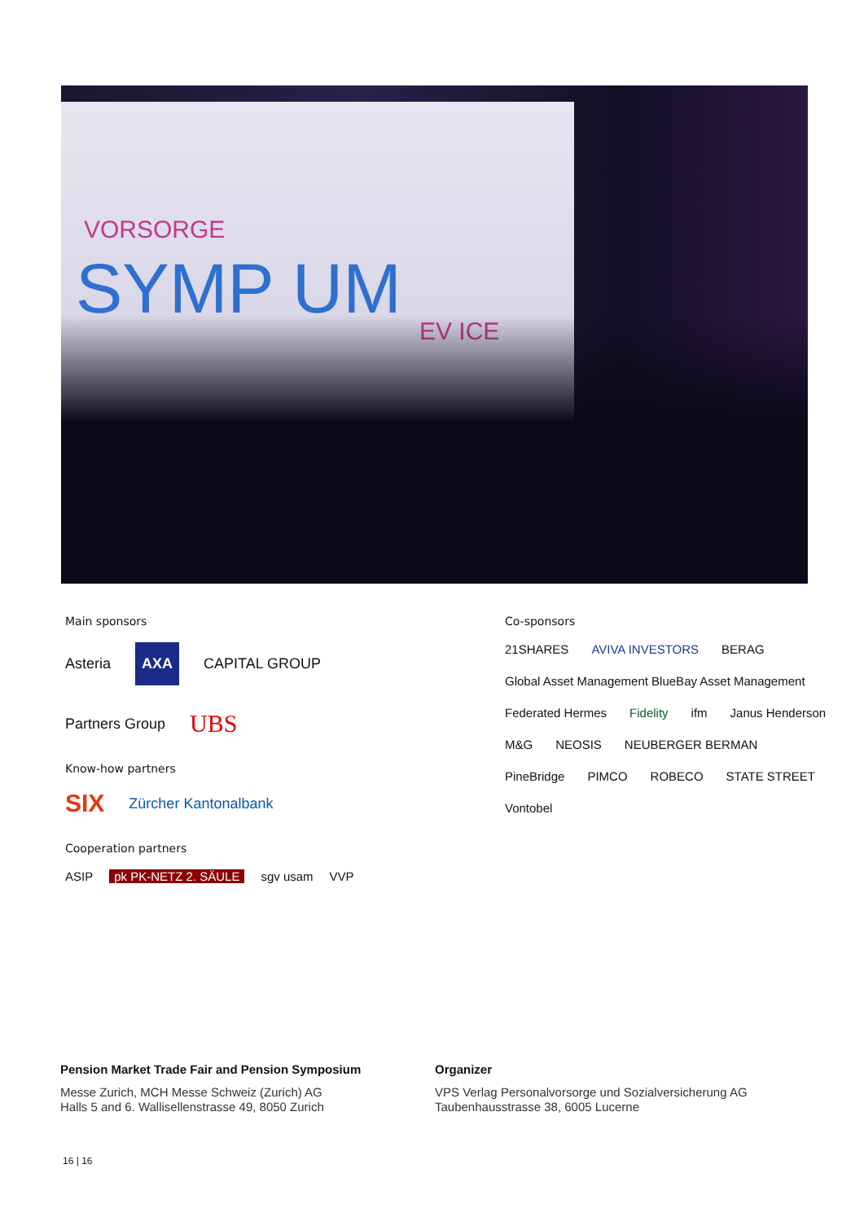VORSORGE
SYMP UM EV ICE
Main sponsors
Asteria AXA CAPITAL GROUP
Partners Group UBS
Know-how partners
SIX Zürcher Kantonalbank
Cooperation partners
ASIP pk PK-NETZ 2. SÄULE sgv usam VVP
Co-sponsors
21SHARES AVIVA INVESTORS BERAG Global Asset Management BlueBay Asset Management Federated Hermes Fidelity ifm Janus Henderson M&G NEOSIS NEUBERGER BERMAN PineBridge PIMCO ROBECO STATE STREET Vontobel
Pension Market Trade Fair and Pension Symposium
Messe Zurich, MCH Messe Schweiz (Zurich) AG
Halls 5 and 6. Wallisellenstrasse 49, 8050 Zurich
Organizer
VPS Verlag Personalvorsorge und Sozialversicherung AG
Taubenhausstrasse 38, 6005 Lucerne
16 | 16